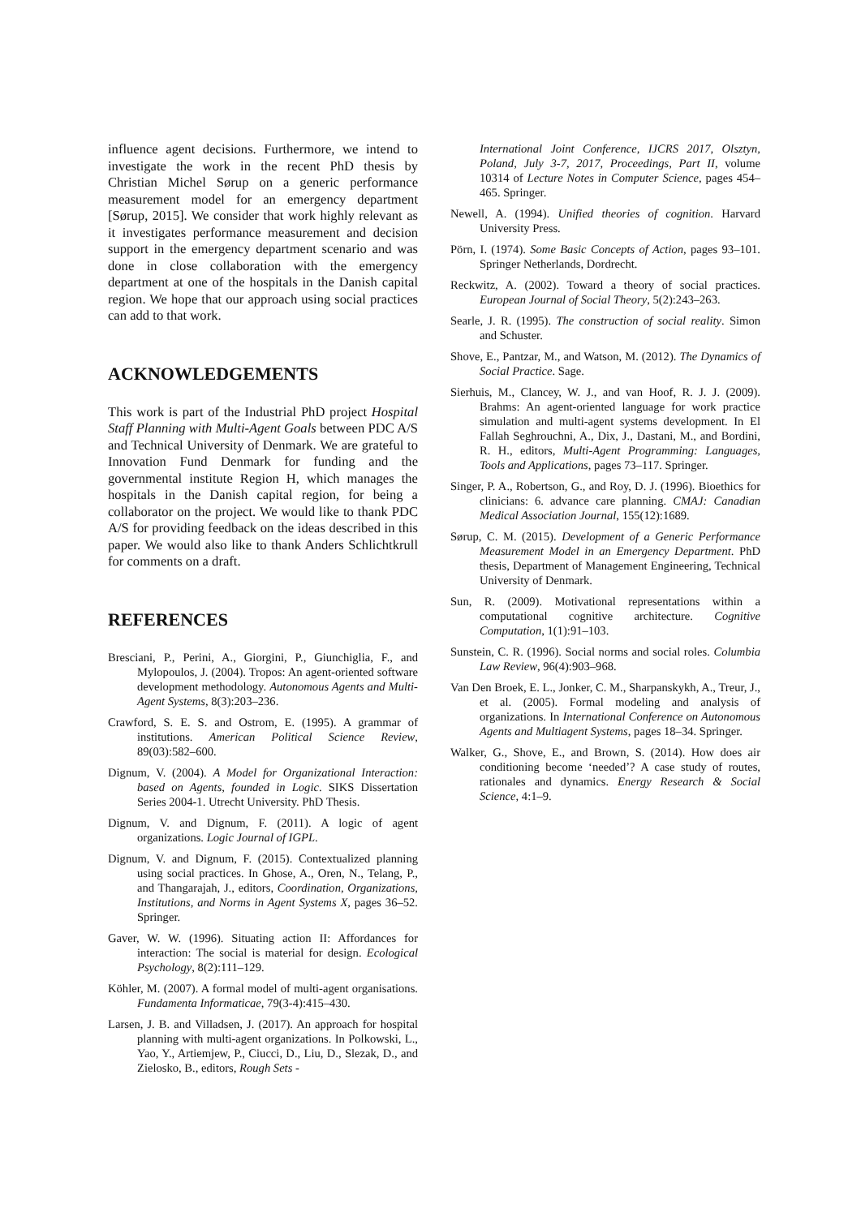influence agent decisions. Furthermore, we intend to investigate the work in the recent PhD thesis by Christian Michel Sørup on a generic performance measurement model for an emergency department [Sørup, 2015]. We consider that work highly relevant as it investigates performance measurement and decision support in the emergency department scenario and was done in close collaboration with the emergency department at one of the hospitals in the Danish capital region. We hope that our approach using social practices can add to that work.
ACKNOWLEDGEMENTS
This work is part of the Industrial PhD project Hospital Staff Planning with Multi-Agent Goals between PDC A/S and Technical University of Denmark. We are grateful to Innovation Fund Denmark for funding and the governmental institute Region H, which manages the hospitals in the Danish capital region, for being a collaborator on the project. We would like to thank PDC A/S for providing feedback on the ideas described in this paper. We would also like to thank Anders Schlichtkrull for comments on a draft.
REFERENCES
Bresciani, P., Perini, A., Giorgini, P., Giunchiglia, F., and Mylopoulos, J. (2004). Tropos: An agent-oriented software development methodology. Autonomous Agents and Multi-Agent Systems, 8(3):203–236.
Crawford, S. E. S. and Ostrom, E. (1995). A grammar of institutions. American Political Science Review, 89(03):582–600.
Dignum, V. (2004). A Model for Organizational Interaction: based on Agents, founded in Logic. SIKS Dissertation Series 2004-1. Utrecht University. PhD Thesis.
Dignum, V. and Dignum, F. (2011). A logic of agent organizations. Logic Journal of IGPL.
Dignum, V. and Dignum, F. (2015). Contextualized planning using social practices. In Ghose, A., Oren, N., Telang, P., and Thangarajah, J., editors, Coordination, Organizations, Institutions, and Norms in Agent Systems X, pages 36–52. Springer.
Gaver, W. W. (1996). Situating action II: Affordances for interaction: The social is material for design. Ecological Psychology, 8(2):111–129.
Köhler, M. (2007). A formal model of multi-agent organisations. Fundamenta Informaticae, 79(3-4):415–430.
Larsen, J. B. and Villadsen, J. (2017). An approach for hospital planning with multi-agent organizations. In Polkowski, L., Yao, Y., Artiemjew, P., Ciucci, D., Liu, D., Slezak, D., and Zielosko, B., editors, Rough Sets -
International Joint Conference, IJCRS 2017, Olsztyn, Poland, July 3-7, 2017, Proceedings, Part II, volume 10314 of Lecture Notes in Computer Science, pages 454–465. Springer.
Newell, A. (1994). Unified theories of cognition. Harvard University Press.
Pörn, I. (1974). Some Basic Concepts of Action, pages 93–101. Springer Netherlands, Dordrecht.
Reckwitz, A. (2002). Toward a theory of social practices. European Journal of Social Theory, 5(2):243–263.
Searle, J. R. (1995). The construction of social reality. Simon and Schuster.
Shove, E., Pantzar, M., and Watson, M. (2012). The Dynamics of Social Practice. Sage.
Sierhuis, M., Clancey, W. J., and van Hoof, R. J. J. (2009). Brahms: An agent-oriented language for work practice simulation and multi-agent systems development. In El Fallah Seghrouchni, A., Dix, J., Dastani, M., and Bordini, R. H., editors, Multi-Agent Programming: Languages, Tools and Applications, pages 73–117. Springer.
Singer, P. A., Robertson, G., and Roy, D. J. (1996). Bioethics for clinicians: 6. advance care planning. CMAJ: Canadian Medical Association Journal, 155(12):1689.
Sørup, C. M. (2015). Development of a Generic Performance Measurement Model in an Emergency Department. PhD thesis, Department of Management Engineering, Technical University of Denmark.
Sun, R. (2009). Motivational representations within a computational cognitive architecture. Cognitive Computation, 1(1):91–103.
Sunstein, C. R. (1996). Social norms and social roles. Columbia Law Review, 96(4):903–968.
Van Den Broek, E. L., Jonker, C. M., Sharpanskykh, A., Treur, J., et al. (2005). Formal modeling and analysis of organizations. In International Conference on Autonomous Agents and Multiagent Systems, pages 18–34. Springer.
Walker, G., Shove, E., and Brown, S. (2014). How does air conditioning become ‘needed’? A case study of routes, rationales and dynamics. Energy Research & Social Science, 4:1–9.